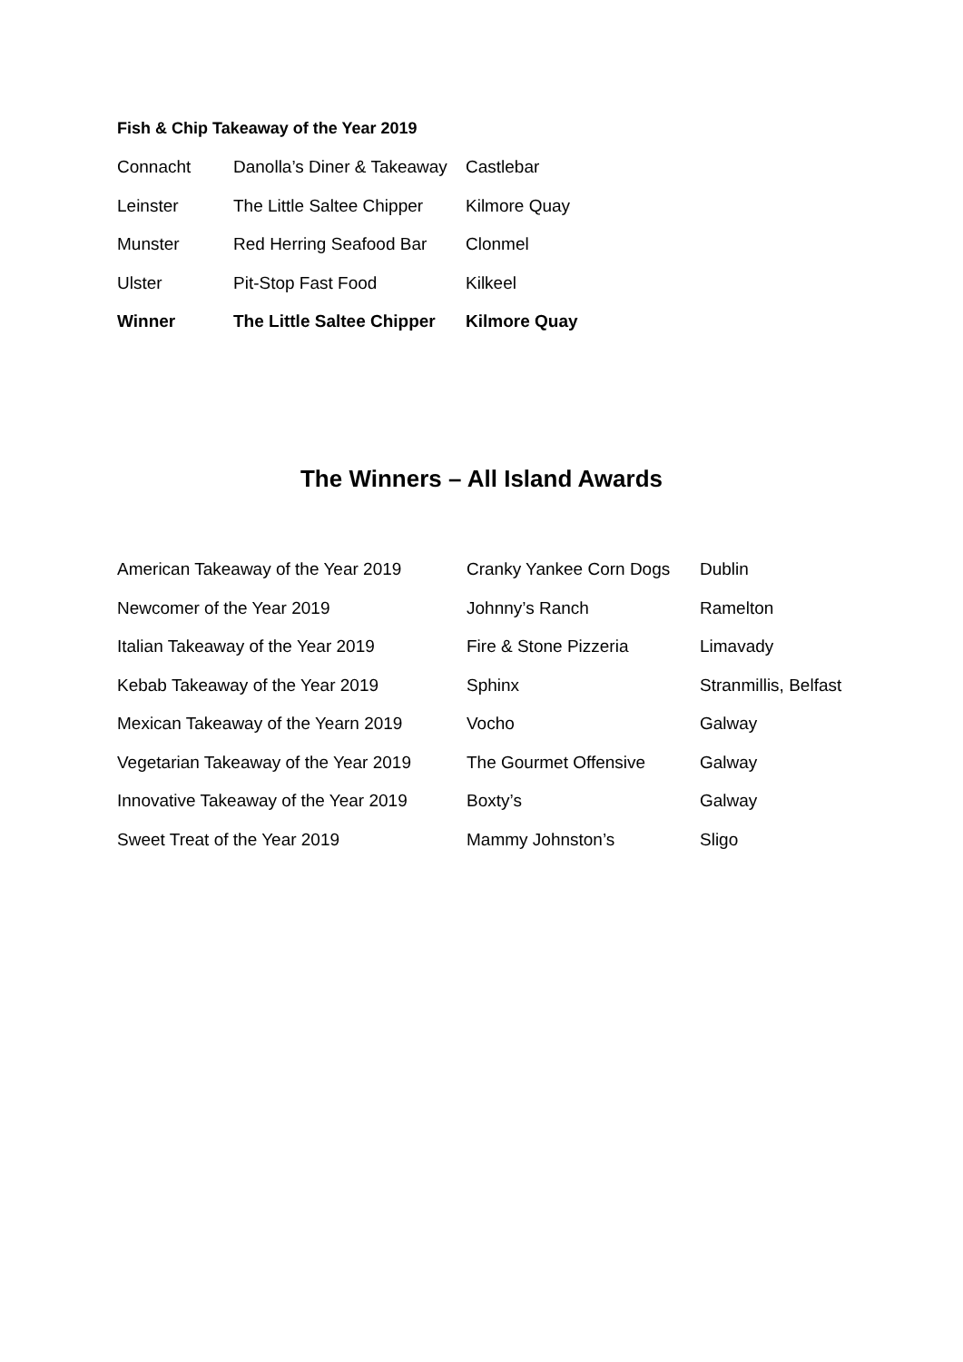Fish & Chip Takeaway of the Year 2019
| Connacht | Danolla’s Diner & Takeaway | Castlebar |
| Leinster | The Little Saltee Chipper | Kilmore Quay |
| Munster | Red Herring Seafood Bar | Clonmel |
| Ulster | Pit-Stop Fast Food | Kilkeel |
| Winner | The Little Saltee Chipper | Kilmore Quay |
The Winners – All Island Awards
| American Takeaway of the Year 2019 | Cranky Yankee Corn Dogs | Dublin |
| Newcomer of the Year 2019 | Johnny’s Ranch | Ramelton |
| Italian Takeaway of the Year 2019 | Fire & Stone Pizzeria | Limavady |
| Kebab Takeaway of the Year 2019 | Sphinx | Stranmillis, Belfast |
| Mexican Takeaway of the Yearn 2019 | Vocho | Galway |
| Vegetarian Takeaway of the Year 2019 | The Gourmet Offensive | Galway |
| Innovative Takeaway of the Year 2019 | Boxty’s | Galway |
| Sweet Treat of the Year 2019 | Mammy Johnston’s | Sligo |